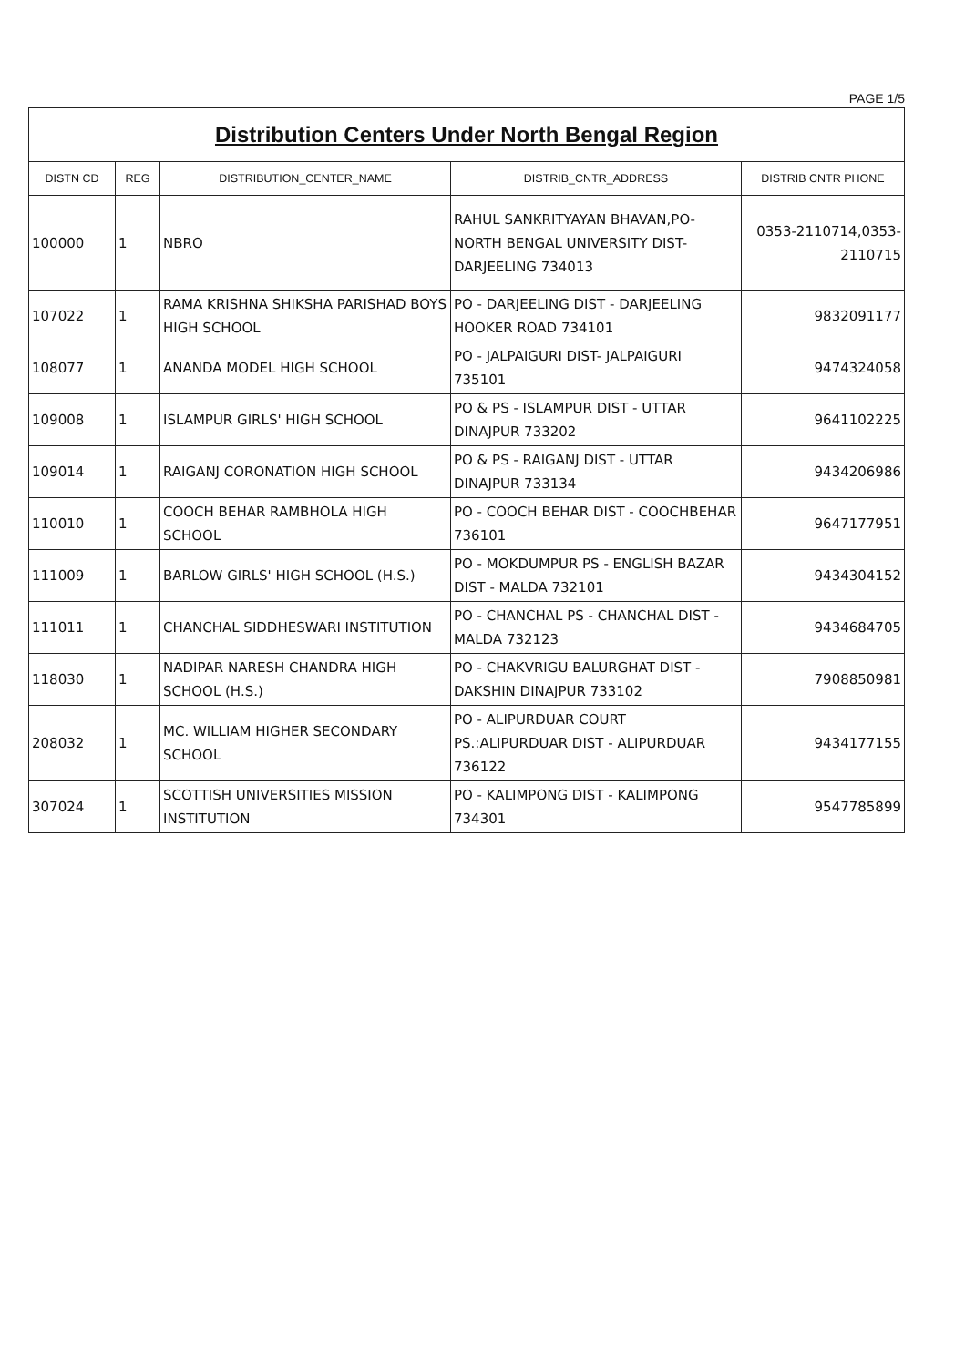PAGE 1/5
| Distribution Centers Under North Bengal Region | | | | |
| DISTN CD | REG | DISTRIBUTION_CENTER_NAME | DISTRIB_CNTR_ADDRESS | DISTRIB CNTR PHONE |
| 100000 | 1 | NBRO | RAHUL SANKRITYAYAN BHAVAN,PO-NORTH BENGAL UNIVERSITY DIST-DARJEELING 734013 | 0353-2110714,0353-2110715 |
| 107022 | 1 | RAMA KRISHNA SHIKSHA PARISHAD BOYS HIGH SCHOOL | PO - DARJEELING DIST - DARJEELING HOOKER ROAD 734101 | 9832091177 |
| 108077 | 1 | ANANDA MODEL HIGH SCHOOL | PO - JALPAIGURI DIST- JALPAIGURI 735101 | 9474324058 |
| 109008 | 1 | ISLAMPUR GIRLS' HIGH SCHOOL | PO & PS - ISLAMPUR DIST - UTTAR DINAJPUR 733202 | 9641102225 |
| 109014 | 1 | RAIGANJ CORONATION HIGH SCHOOL | PO & PS - RAIGANJ DIST - UTTAR DINAJPUR 733134 | 9434206986 |
| 110010 | 1 | COOCH BEHAR RAMBHOLA HIGH SCHOOL | PO - COOCH BEHAR DIST - COOCHBEHAR 736101 | 9647177951 |
| 111009 | 1 | BARLOW GIRLS' HIGH SCHOOL (H.S.) | PO - MOKDUMPUR PS - ENGLISH BAZAR DIST - MALDA 732101 | 9434304152 |
| 111011 | 1 | CHANCHAL SIDDHESWARI INSTITUTION | PO - CHANCHAL PS - CHANCHAL DIST - MALDA 732123 | 9434684705 |
| 118030 | 1 | NADIPAR NARESH CHANDRA HIGH SCHOOL (H.S.) | PO - CHAKVRIGU BALURGHAT DIST - DAKSHIN DINAJPUR 733102 | 7908850981 |
| 208032 | 1 | MC. WILLIAM HIGHER SECONDARY SCHOOL | PO - ALIPURDUAR COURT PS.:ALIPURDUAR DIST - ALIPURDUAR 736122 | 9434177155 |
| 307024 | 1 | SCOTTISH UNIVERSITIES MISSION INSTITUTION | PO - KALIMPONG DIST - KALIMPONG 734301 | 9547785899 |